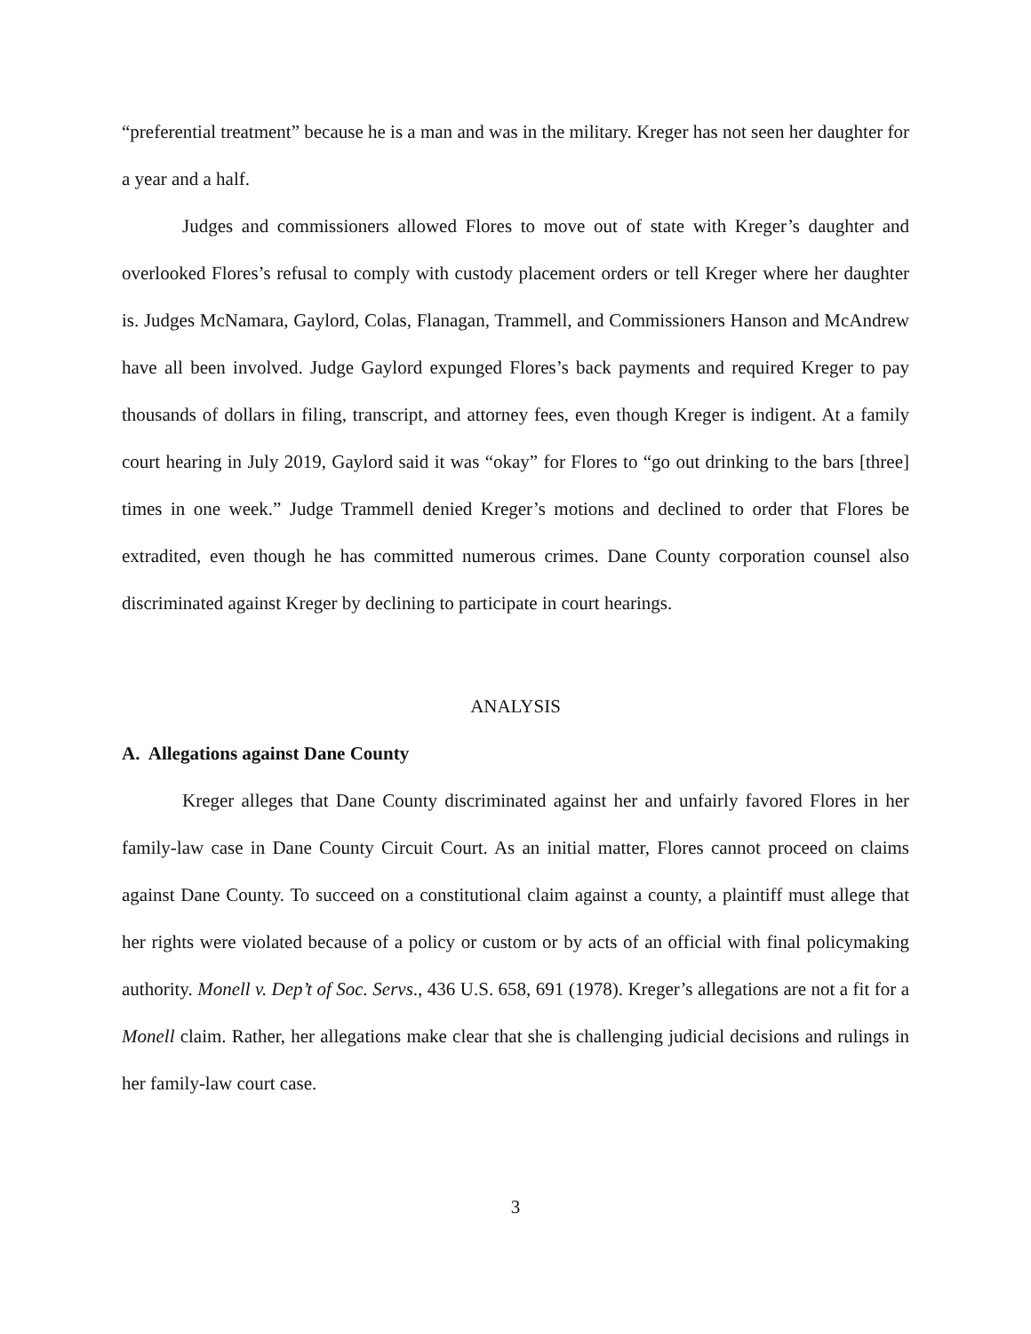“preferential treatment” because he is a man and was in the military. Kreger has not seen her daughter for a year and a half.
Judges and commissioners allowed Flores to move out of state with Kreger’s daughter and overlooked Flores’s refusal to comply with custody placement orders or tell Kreger where her daughter is. Judges McNamara, Gaylord, Colas, Flanagan, Trammell, and Commissioners Hanson and McAndrew have all been involved. Judge Gaylord expunged Flores’s back payments and required Kreger to pay thousands of dollars in filing, transcript, and attorney fees, even though Kreger is indigent. At a family court hearing in July 2019, Gaylord said it was “okay” for Flores to “go out drinking to the bars [three] times in one week.” Judge Trammell denied Kreger’s motions and declined to order that Flores be extradited, even though he has committed numerous crimes. Dane County corporation counsel also discriminated against Kreger by declining to participate in court hearings.
ANALYSIS
A. Allegations against Dane County
Kreger alleges that Dane County discriminated against her and unfairly favored Flores in her family-law case in Dane County Circuit Court. As an initial matter, Flores cannot proceed on claims against Dane County. To succeed on a constitutional claim against a county, a plaintiff must allege that her rights were violated because of a policy or custom or by acts of an official with final policymaking authority. Monell v. Dep’t of Soc. Servs., 436 U.S. 658, 691 (1978). Kreger’s allegations are not a fit for a Monell claim. Rather, her allegations make clear that she is challenging judicial decisions and rulings in her family-law court case.
3